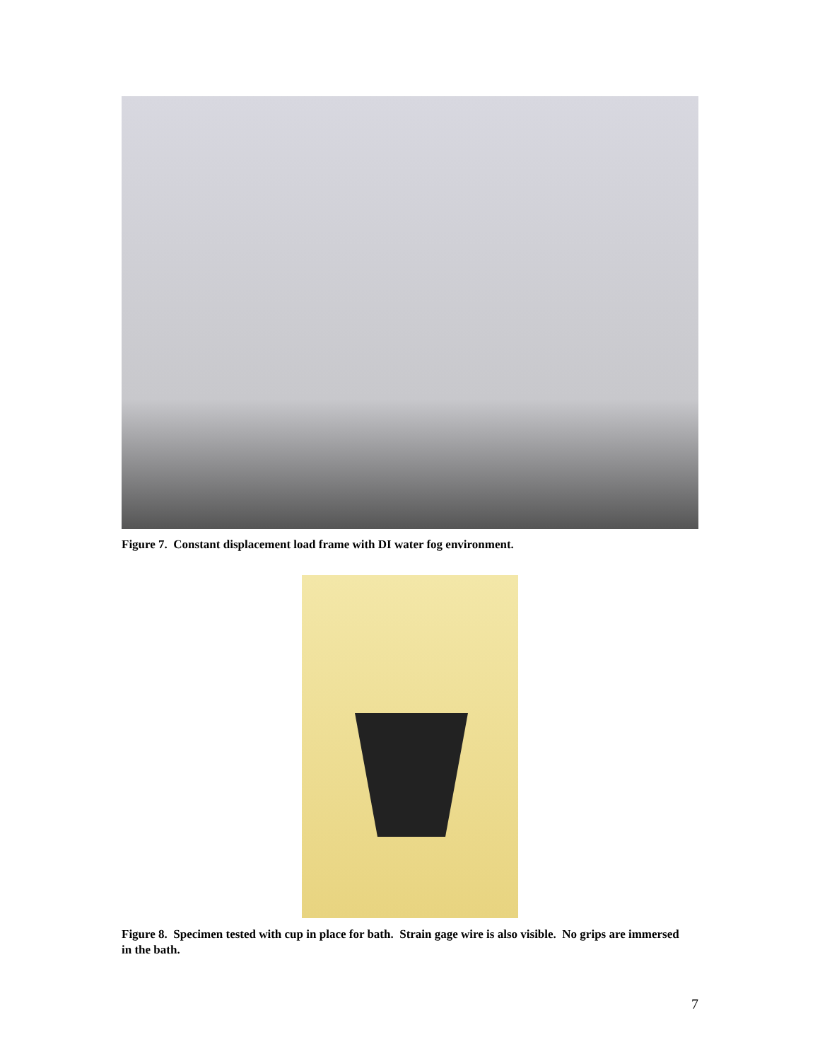Figure 7. Constant displacement load frame with DI water fog environment.
Figure 8. Specimen tested with cup in place for bath. Strain gage wire is also visible. No grips are immersed in the bath.
7